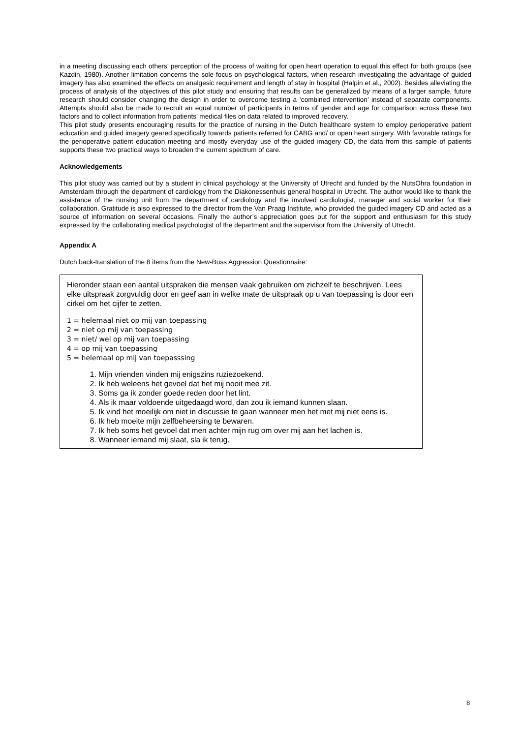in a meeting discussing each others’ perception of the process of waiting for open heart operation to equal this effect for both groups (see Kazdin, 1980). Another limitation concerns the sole focus on psychological factors, when research investigating the advantage of guided imagery has also examined the effects on analgesic requirement and length of stay in hospital (Halpin et al., 2002). Besides alleviating the process of analysis of the objectives of this pilot study and ensuring that results can be generalized by means of a larger sample, future research should consider changing the design in order to overcome testing a ‘combined intervention’ instead of separate components. Attempts should also be made to recruit an equal number of participants in terms of gender and age for comparison across these two factors and to collect information from patients’ medical files on data related to improved recovery.
This pilot study presents encouraging results for the practice of nursing in the Dutch healthcare system to employ perioperative patient education and guided imagery geared specifically towards patients referred for CABG and/ or open heart surgery. With favorable ratings for the perioperative patient education meeting and mostly everyday use of the guided imagery CD, the data from this sample of patients supports these two practical ways to broaden the current spectrum of care.
Acknowledgements
This pilot study was carried out by a student in clinical psychology at the University of Utrecht and funded by the NutsOhra foundation in Amsterdam through the department of cardiology from the Diakonessenhuis general hospital in Utrecht. The author would like to thank the assistance of the nursing unit from the department of cardiology and the involved cardiologist, manager and social worker for their collaboration. Gratitude is also expressed to the director from the Van Praag Institute, who provided the guided imagery CD and acted as a source of information on several occasions. Finally the author’s appreciation goes out for the support and enthusiasm for this study expressed by the collaborating medical psychologist of the department and the supervisor from the University of Utrecht.
Appendix A
Dutch back-translation of the 8 items from the New-Buss Aggression Questionnaire:
Hieronder staan een aantal uitspraken die mensen vaak gebruiken om zichzelf te beschrijven. Lees elke uitspraak zorgvuldig door en geef aan in welke mate de uitspraak op u van toepassing is door een cirkel om het cijfer te zetten.
1 = helemaal niet op mij van toepassing
2 = niet op mij van toepassing
3 = niet/ wel op mij van toepassing
4 = op mij van toepassing
5 = helemaal op mij van toepasssing
1. Mijn vrienden vinden mij enigszins ruziezoekend.
2. Ik heb weleens het gevoel dat het mij nooit mee zit.
3. Soms ga ik zonder goede reden door het lint.
4. Als ik maar voldoende uitgedaagd word, dan zou ik iemand kunnen slaan.
5. Ik vind het moeilijk om niet in discussie te gaan wanneer men het met mij niet eens is.
6. Ik heb moeite mijn zelfbeheersing te bewaren.
7. Ik heb soms het gevoel dat men achter mijn rug om over mij aan het lachen is.
8. Wanneer iemand mij slaat, sla ik terug.
8